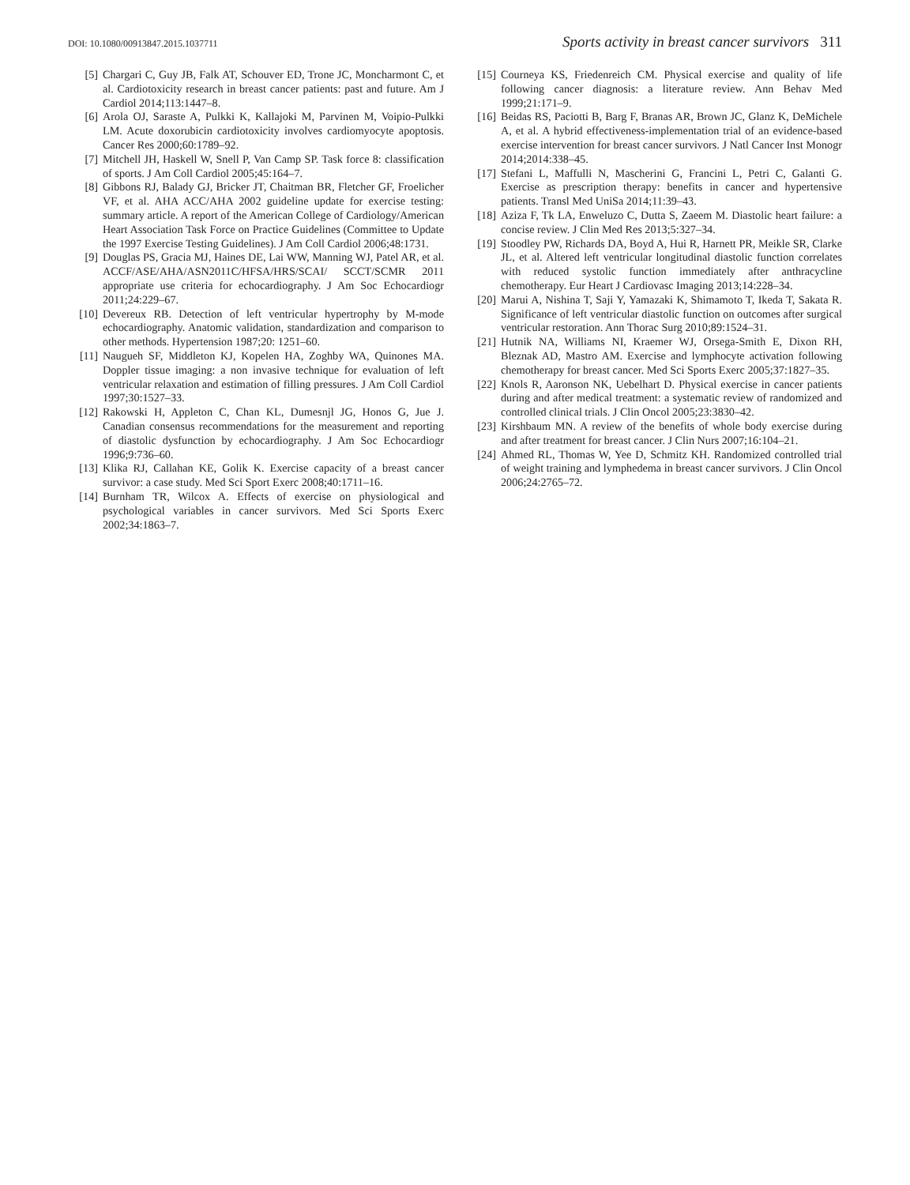DOI: 10.1080/00913847.2015.1037711
Sports activity in breast cancer survivors 311
[5] Chargari C, Guy JB, Falk AT, Schouver ED, Trone JC, Moncharmont C, et al. Cardiotoxicity research in breast cancer patients: past and future. Am J Cardiol 2014;113:1447–8.
[6] Arola OJ, Saraste A, Pulkki K, Kallajoki M, Parvinen M, Voipio-Pulkki LM. Acute doxorubicin cardiotoxicity involves cardiomyocyte apoptosis. Cancer Res 2000;60:1789–92.
[7] Mitchell JH, Haskell W, Snell P, Van Camp SP. Task force 8: classification of sports. J Am Coll Cardiol 2005;45:164–7.
[8] Gibbons RJ, Balady GJ, Bricker JT, Chaitman BR, Fletcher GF, Froelicher VF, et al. AHA ACC/AHA 2002 guideline update for exercise testing: summary article. A report of the American College of Cardiology/American Heart Association Task Force on Practice Guidelines (Committee to Update the 1997 Exercise Testing Guidelines). J Am Coll Cardiol 2006;48:1731.
[9] Douglas PS, Gracia MJ, Haines DE, Lai WW, Manning WJ, Patel AR, et al. ACCF/ASE/AHA/ASN2011C/HFSA/HRS/SCAI/ SCCT/SCMR 2011 appropriate use criteria for echocardiography. J Am Soc Echocardiogr 2011;24:229–67.
[10] Devereux RB. Detection of left ventricular hypertrophy by M-mode echocardiography. Anatomic validation, standardization and comparison to other methods. Hypertension 1987;20: 1251–60.
[11] Naugueh SF, Middleton KJ, Kopelen HA, Zoghby WA, Quinones MA. Doppler tissue imaging: a non invasive technique for evaluation of left ventricular relaxation and estimation of filling pressures. J Am Coll Cardiol 1997;30:1527–33.
[12] Rakowski H, Appleton C, Chan KL, Dumesnjl JG, Honos G, Jue J. Canadian consensus recommendations for the measurement and reporting of diastolic dysfunction by echocardiography. J Am Soc Echocardiogr 1996;9:736–60.
[13] Klika RJ, Callahan KE, Golik K. Exercise capacity of a breast cancer survivor: a case study. Med Sci Sport Exerc 2008;40:1711–16.
[14] Burnham TR, Wilcox A. Effects of exercise on physiological and psychological variables in cancer survivors. Med Sci Sports Exerc 2002;34:1863–7.
[15] Courneya KS, Friedenreich CM. Physical exercise and quality of life following cancer diagnosis: a literature review. Ann Behav Med 1999;21:171–9.
[16] Beidas RS, Paciotti B, Barg F, Branas AR, Brown JC, Glanz K, DeMichele A, et al. A hybrid effectiveness-implementation trial of an evidence-based exercise intervention for breast cancer survivors. J Natl Cancer Inst Monogr 2014;2014:338–45.
[17] Stefani L, Maffulli N, Mascherini G, Francini L, Petri C, Galanti G. Exercise as prescription therapy: benefits in cancer and hypertensive patients. Transl Med UniSa 2014;11:39–43.
[18] Aziza F, Tk LA, Enweluzo C, Dutta S, Zaeem M. Diastolic heart failure: a concise review. J Clin Med Res 2013;5:327–34.
[19] Stoodley PW, Richards DA, Boyd A, Hui R, Harnett PR, Meikle SR, Clarke JL, et al. Altered left ventricular longitudinal diastolic function correlates with reduced systolic function immediately after anthracycline chemotherapy. Eur Heart J Cardiovasc Imaging 2013;14:228–34.
[20] Marui A, Nishina T, Saji Y, Yamazaki K, Shimamoto T, Ikeda T, Sakata R. Significance of left ventricular diastolic function on outcomes after surgical ventricular restoration. Ann Thorac Surg 2010;89:1524–31.
[21] Hutnik NA, Williams NI, Kraemer WJ, Orsega-Smith E, Dixon RH, Bleznak AD, Mastro AM. Exercise and lymphocyte activation following chemotherapy for breast cancer. Med Sci Sports Exerc 2005;37:1827–35.
[22] Knols R, Aaronson NK, Uebelhart D. Physical exercise in cancer patients during and after medical treatment: a systematic review of randomized and controlled clinical trials. J Clin Oncol 2005;23:3830–42.
[23] Kirshbaum MN. A review of the benefits of whole body exercise during and after treatment for breast cancer. J Clin Nurs 2007;16:104–21.
[24] Ahmed RL, Thomas W, Yee D, Schmitz KH. Randomized controlled trial of weight training and lymphedema in breast cancer survivors. J Clin Oncol 2006;24:2765–72.